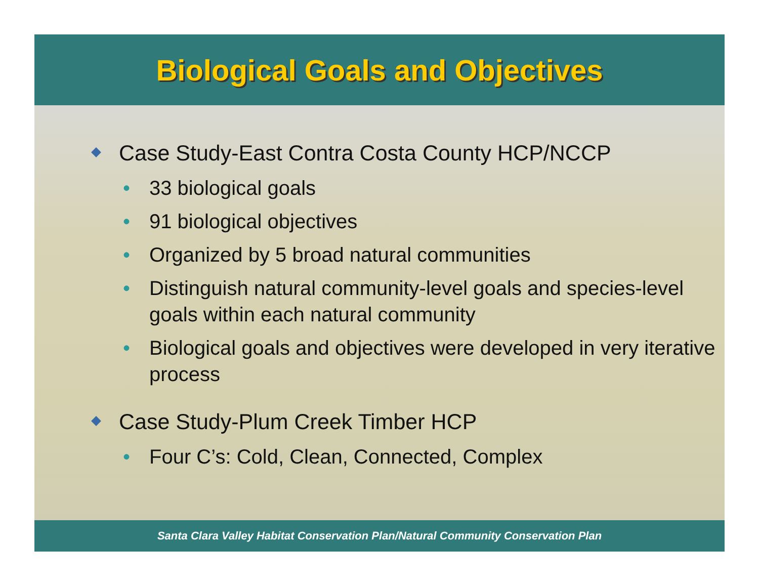Biological Goals and Objectives
Case Study-East Contra Costa County HCP/NCCP
• 33 biological goals
• 91 biological objectives
• Organized by 5 broad natural communities
• Distinguish natural community-level goals and species-level goals within each natural community
• Biological goals and objectives were developed in very iterative process
Case Study-Plum Creek Timber HCP
• Four C’s: Cold, Clean, Connected, Complex
Santa Clara Valley Habitat Conservation Plan/Natural Community Conservation Plan